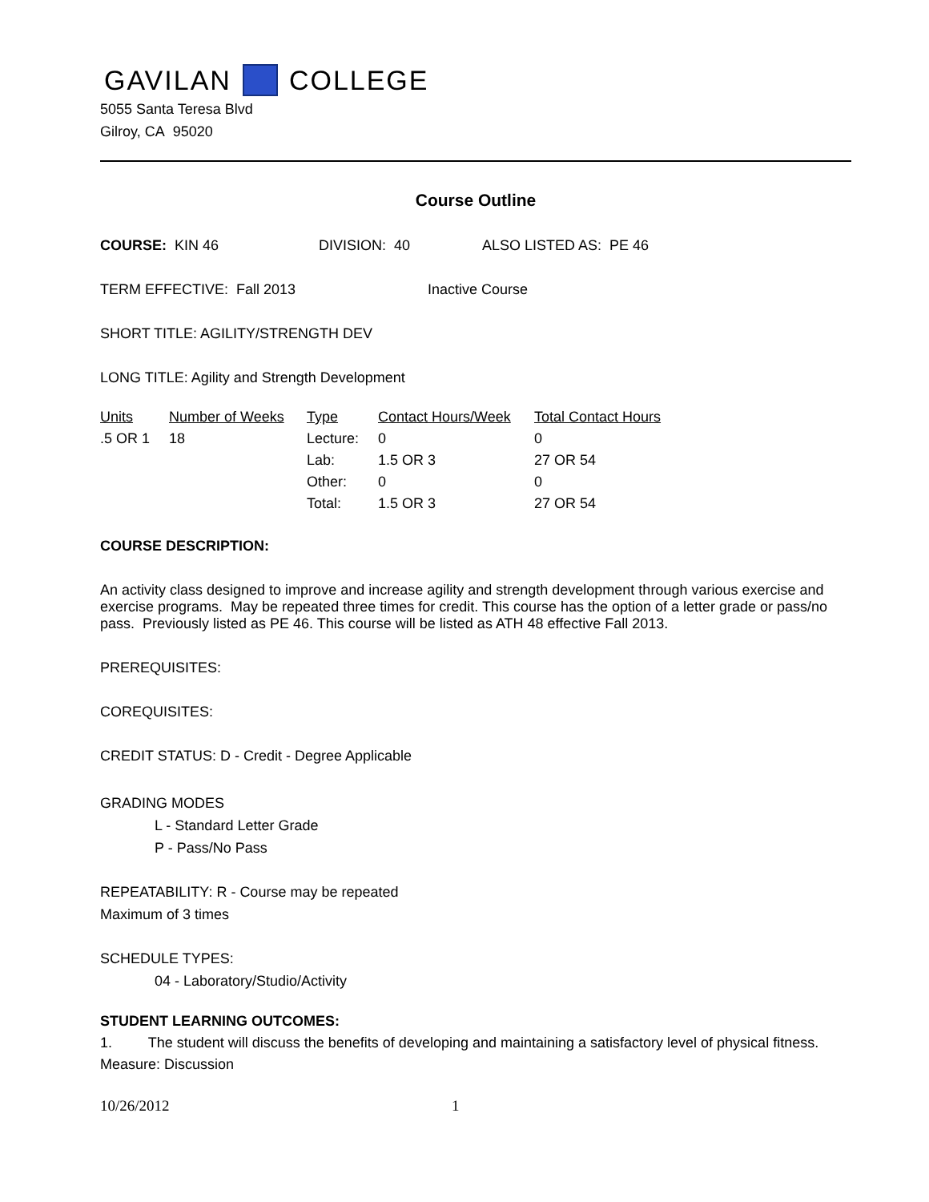GAVILAN COLLEGE
5055 Santa Teresa Blvd
Gilroy, CA 95020
Course Outline
COURSE: KIN 46 DIVISION: 40 ALSO LISTED AS: PE 46
TERM EFFECTIVE: Fall 2013 Inactive Course
SHORT TITLE: AGILITY/STRENGTH DEV
LONG TITLE: Agility and Strength Development
| Units | Number of Weeks | Type | Contact Hours/Week | Total Contact Hours |
| --- | --- | --- | --- | --- |
| .5 OR 1 | 18 | Lecture: | 0 | 0 |
| | | Lab: | 1.5 OR 3 | 27 OR 54 |
| | | Other: | 0 | 0 |
| | | Total: | 1.5 OR 3 | 27 OR 54 |
COURSE DESCRIPTION:
An activity class designed to improve and increase agility and strength development through various exercise and exercise programs. May be repeated three times for credit. This course has the option of a letter grade or pass/no pass. Previously listed as PE 46. This course will be listed as ATH 48 effective Fall 2013.
PREREQUISITES:
COREQUISITES:
CREDIT STATUS: D - Credit - Degree Applicable
GRADING MODES
L - Standard Letter Grade
P - Pass/No Pass
REPEATABILITY: R - Course may be repeated
Maximum of 3 times
SCHEDULE TYPES:
04 - Laboratory/Studio/Activity
STUDENT LEARNING OUTCOMES:
1. The student will discuss the benefits of developing and maintaining a satisfactory level of physical fitness.
Measure: Discussion
10/26/2012 1